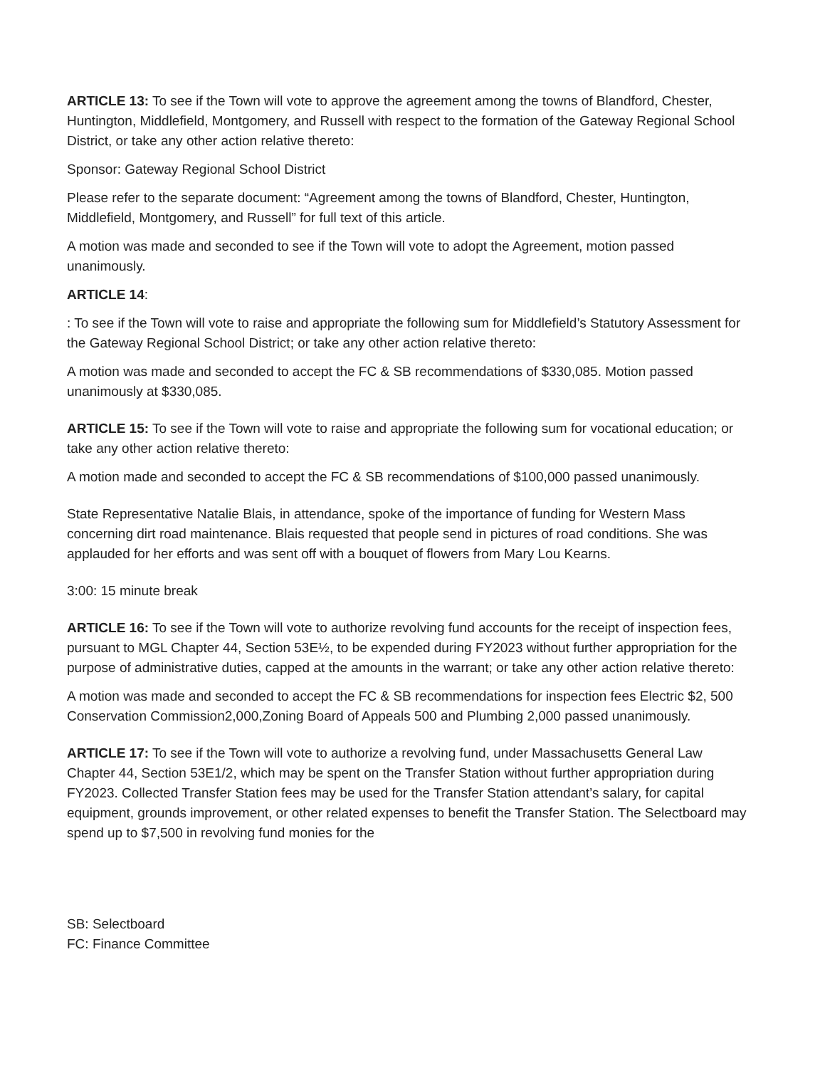ARTICLE 13: To see if the Town will vote to approve the agreement among the towns of Blandford, Chester, Huntington, Middlefield, Montgomery, and Russell with respect to the formation of the Gateway Regional School District, or take any other action relative thereto:
Sponsor: Gateway Regional School District
Please refer to the separate document: “Agreement among the towns of Blandford, Chester, Huntington, Middlefield, Montgomery, and Russell” for full text of this article.
A motion was made and seconded to see if the Town will vote to adopt the Agreement, motion passed unanimously.
ARTICLE 14:
: To see if the Town will vote to raise and appropriate the following sum for Middlefield’s Statutory Assessment for the Gateway Regional School District; or take any other action relative thereto:
A motion was made and seconded to accept the FC & SB recommendations of $330,085. Motion passed unanimously at $330,085.
ARTICLE 15: To see if the Town will vote to raise and appropriate the following sum for vocational education; or take any other action relative thereto:
A motion made and seconded to accept the FC & SB recommendations of $100,000 passed unanimously.
State Representative Natalie Blais, in attendance, spoke of the importance of funding for Western Mass concerning dirt road maintenance. Blais requested that people send in pictures of road conditions. She was applauded for her efforts and was sent off with a bouquet of flowers from Mary Lou Kearns.
3:00: 15 minute break
ARTICLE 16: To see if the Town will vote to authorize revolving fund accounts for the receipt of inspection fees, pursuant to MGL Chapter 44, Section 53E½, to be expended during FY2023 without further appropriation for the purpose of administrative duties, capped at the amounts in the warrant; or take any other action relative thereto:
A motion was made and seconded to accept the FC & SB recommendations for inspection fees Electric $2, 500 Conservation Commission2,000,Zoning Board of Appeals 500 and Plumbing 2,000 passed unanimously.
ARTICLE 17: To see if the Town will vote to authorize a revolving fund, under Massachusetts General Law Chapter 44, Section 53E1/2, which may be spent on the Transfer Station without further appropriation during FY2023. Collected Transfer Station fees may be used for the Transfer Station attendant’s salary, for capital equipment, grounds improvement, or other related expenses to benefit the Transfer Station. The Selectboard may spend up to $7,500 in revolving fund monies for the
SB: Selectboard
FC: Finance Committee